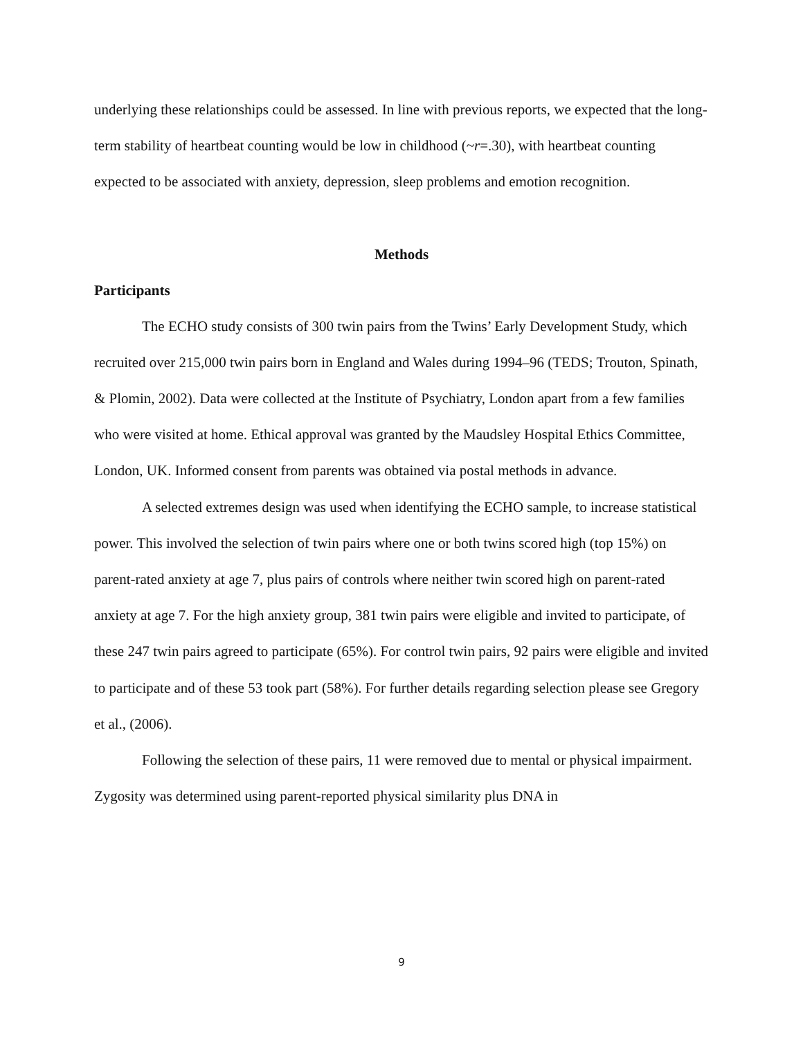underlying these relationships could be assessed. In line with previous reports, we expected that the long-term stability of heartbeat counting would be low in childhood (~r=.30), with heartbeat counting expected to be associated with anxiety, depression, sleep problems and emotion recognition.
Methods
Participants
The ECHO study consists of 300 twin pairs from the Twins’ Early Development Study, which recruited over 215,000 twin pairs born in England and Wales during 1994–96 (TEDS; Trouton, Spinath, & Plomin, 2002). Data were collected at the Institute of Psychiatry, London apart from a few families who were visited at home. Ethical approval was granted by the Maudsley Hospital Ethics Committee, London, UK. Informed consent from parents was obtained via postal methods in advance.
A selected extremes design was used when identifying the ECHO sample, to increase statistical power. This involved the selection of twin pairs where one or both twins scored high (top 15%) on parent-rated anxiety at age 7, plus pairs of controls where neither twin scored high on parent-rated anxiety at age 7. For the high anxiety group, 381 twin pairs were eligible and invited to participate, of these 247 twin pairs agreed to participate (65%). For control twin pairs, 92 pairs were eligible and invited to participate and of these 53 took part (58%). For further details regarding selection please see Gregory et al., (2006).
Following the selection of these pairs, 11 were removed due to mental or physical impairment. Zygosity was determined using parent-reported physical similarity plus DNA in
9